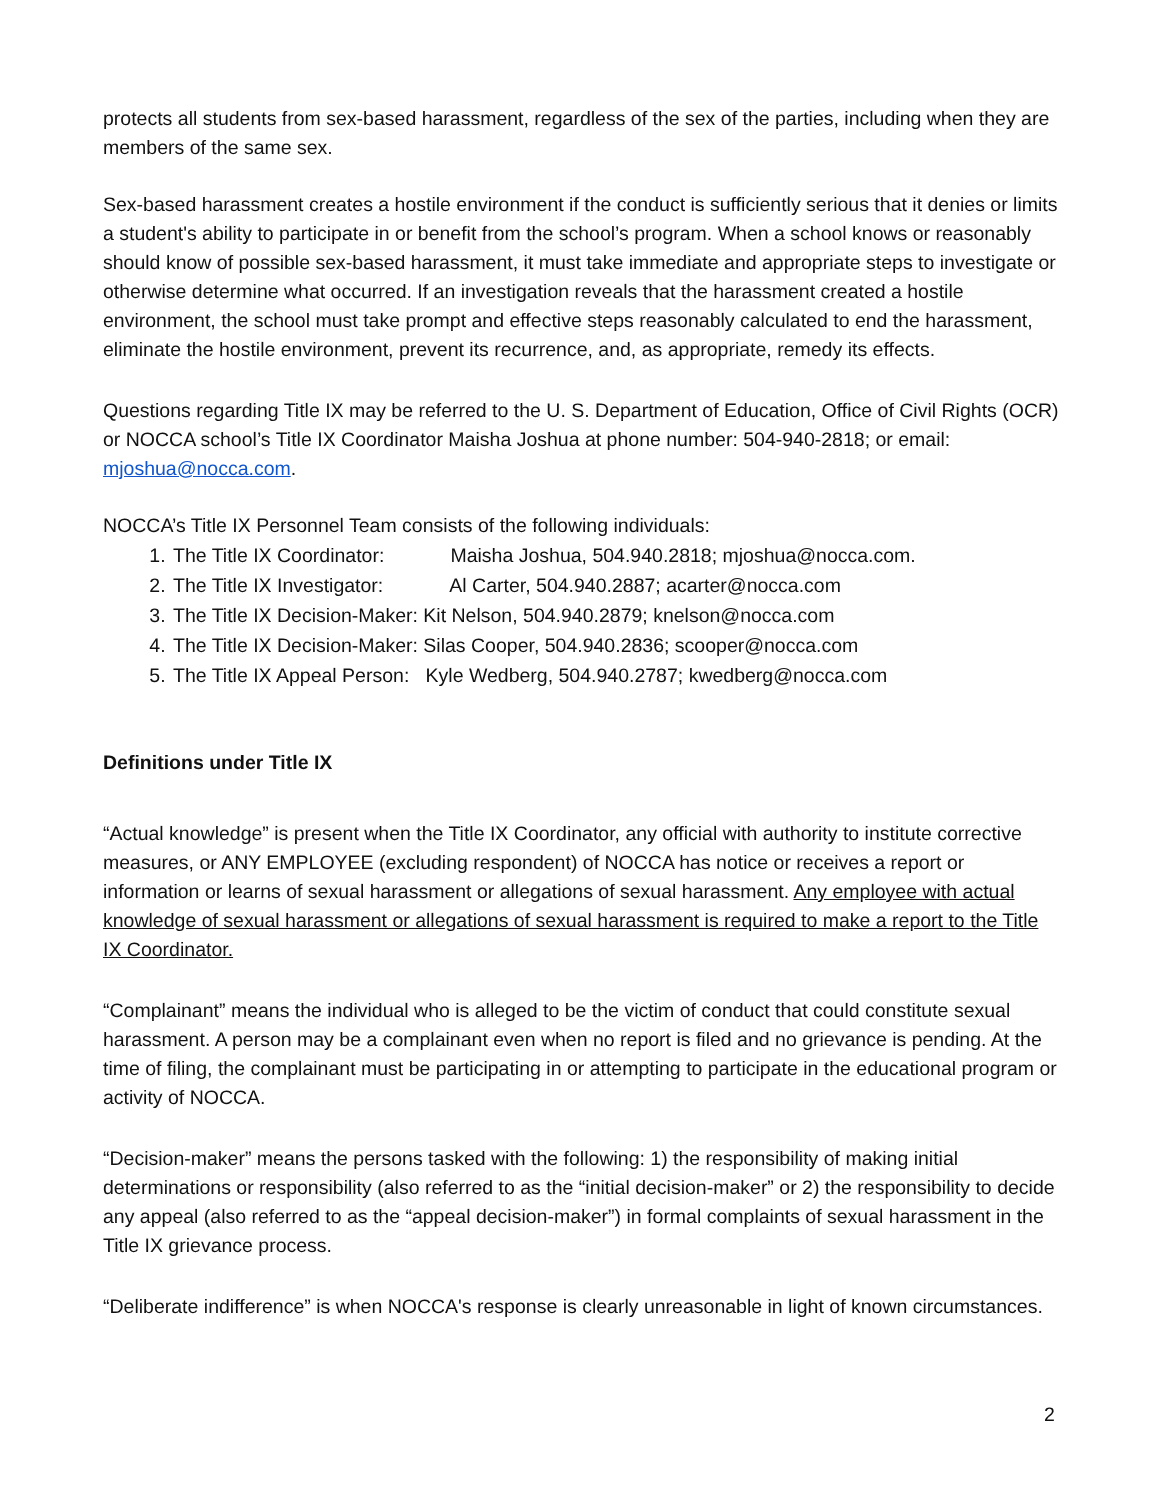protects all students from sex-based harassment, regardless of the sex of the parties, including when they are members of the same sex.
Sex-based harassment creates a hostile environment if the conduct is sufficiently serious that it denies or limits a student's ability to participate in or benefit from the school’s program. When a school knows or reasonably should know of possible sex-based harassment, it must take immediate and appropriate steps to investigate or otherwise determine what occurred. If an investigation reveals that the harassment created a hostile environment, the school must take prompt and effective steps reasonably calculated to end the harassment, eliminate the hostile environment, prevent its recurrence, and, as appropriate, remedy its effects.
Questions regarding Title IX may be referred to the U. S. Department of Education, Office of Civil Rights (OCR) or NOCCA school’s Title IX Coordinator Maisha Joshua at phone number: 504-940-2818; or email: mjoshua@nocca.com.
NOCCA’s Title IX Personnel Team consists of the following individuals:
1. The Title IX Coordinator: Maisha Joshua, 504.940.2818; mjoshua@nocca.com.
2. The Title IX Investigator: Al Carter, 504.940.2887; acarter@nocca.com
3. The Title IX Decision-Maker: Kit Nelson, 504.940.2879; knelson@nocca.com
4. The Title IX Decision-Maker: Silas Cooper, 504.940.2836; scooper@nocca.com
5. The Title IX Appeal Person: Kyle Wedberg, 504.940.2787; kwedberg@nocca.com
Definitions under Title IX
“Actual knowledge” is present when the Title IX Coordinator, any official with authority to institute corrective measures, or ANY EMPLOYEE (excluding respondent) of NOCCA has notice or receives a report or information or learns of sexual harassment or allegations of sexual harassment. Any employee with actual knowledge of sexual harassment or allegations of sexual harassment is required to make a report to the Title IX Coordinator.
“Complainant” means the individual who is alleged to be the victim of conduct that could constitute sexual harassment. A person may be a complainant even when no report is filed and no grievance is pending. At the time of filing, the complainant must be participating in or attempting to participate in the educational program or activity of NOCCA.
“Decision-maker” means the persons tasked with the following: 1) the responsibility of making initial determinations or responsibility (also referred to as the “initial decision-maker” or 2) the responsibility to decide any appeal (also referred to as the “appeal decision-maker”) in formal complaints of sexual harassment in the Title IX grievance process.
“Deliberate indifference” is when NOCCA's response is clearly unreasonable in light of known circumstances.
2